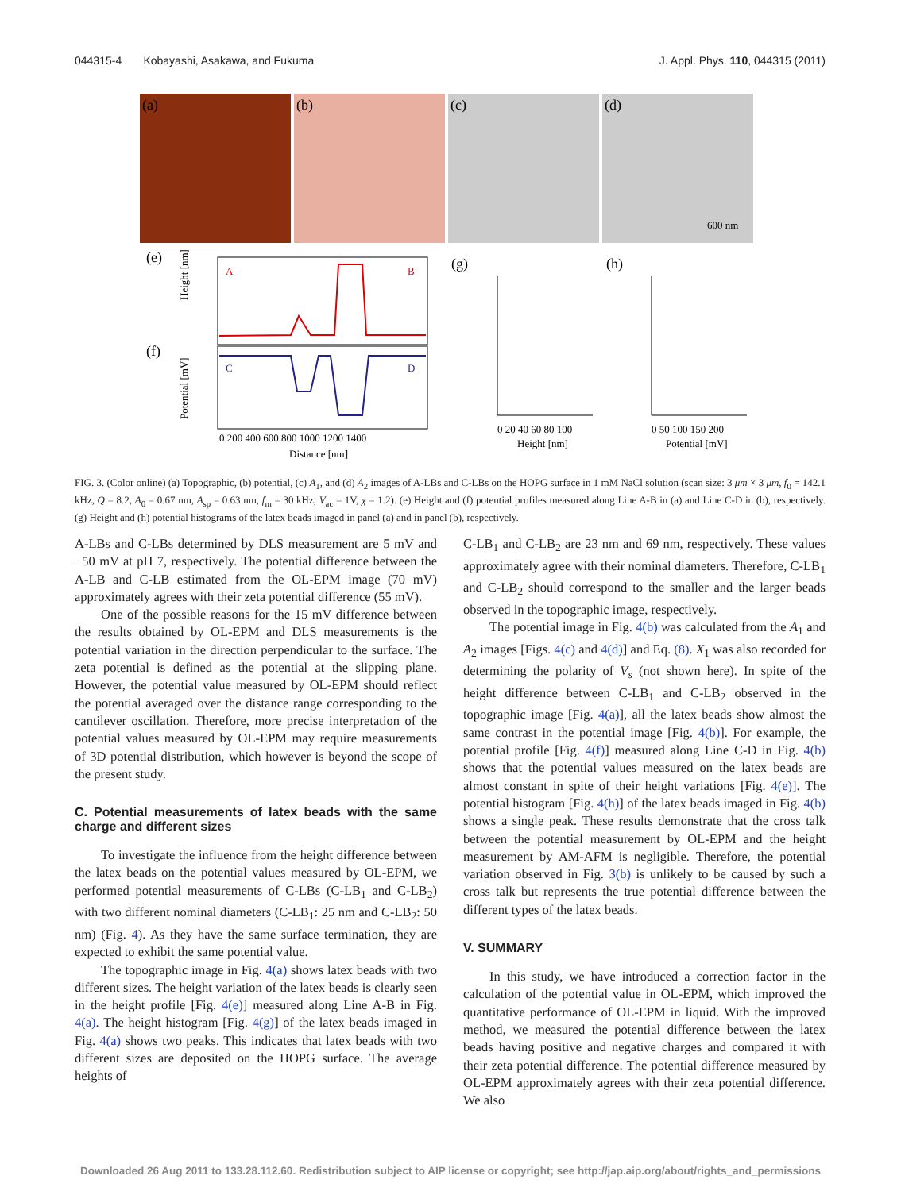044315-4 Kobayashi, Asakawa, and Fukuma J. Appl. Phys. 110, 044315 (2011)
(a)
(b)
(c)
(d)
600 nm
(e)
(f)
(g)
(h)
A
B
C
D
0 200 400 600 800 1000 1200 1400
Distance [nm]
Height [nm]
Potential [mV]
0 20 40 60 80 100
Height [nm]
0 50 100 150 200
Potential [mV]
FIG. 3. (Color online) (a) Topographic, (b) potential, (c) A<sub>1</sub>, and (d) A<sub>2</sub> images of A-LBs and C-LBs on the HOPG surface in 1 mM NaCl solution (scan size: 3 μm × 3 μm, f<sub>0</sub> = 142.1 kHz, Q = 8.2, A<sub>0</sub> = 0.67 nm, A<sub>sp</sub> = 0.63 nm, f<sub>m</sub> = 30 kHz, V<sub>ac</sub> = 1V, χ = 1.2). (e) Height and (f) potential profiles measured along Line A-B in (a) and Line C-D in (b), respectively. (g) Height and (h) potential histograms of the latex beads imaged in panel (a) and in panel (b), respectively.
A-LBs and C-LBs determined by DLS measurement are 5 mV and −50 mV at pH 7, respectively. The potential difference between the A-LB and C-LB estimated from the OL-EPM image (70 mV) approximately agrees with their zeta potential difference (55 mV).
One of the possible reasons for the 15 mV difference between the results obtained by OL-EPM and DLS measurements is the potential variation in the direction perpendicular to the surface. The zeta potential is defined as the potential at the slipping plane. However, the potential value measured by OL-EPM should reflect the potential averaged over the distance range corresponding to the cantilever oscillation. Therefore, more precise interpretation of the potential values measured by OL-EPM may require measurements of 3D potential distribution, which however is beyond the scope of the present study.
C. Potential measurements of latex beads with the same charge and different sizes
To investigate the influence from the height difference between the latex beads on the potential values measured by OL-EPM, we performed potential measurements of C-LBs (C-LB<sub>1</sub> and C-LB<sub>2</sub>) with two different nominal diameters (C-LB<sub>1</sub>: 25 nm and C-LB<sub>2</sub>: 50 nm) (Fig. 4). As they have the same surface termination, they are expected to exhibit the same potential value.
The topographic image in Fig. 4(a) shows latex beads with two different sizes. The height variation of the latex beads is clearly seen in the height profile [Fig. 4(e)] measured along Line A-B in Fig. 4(a). The height histogram [Fig. 4(g)] of the latex beads imaged in Fig. 4(a) shows two peaks. This indicates that latex beads with two different sizes are deposited on the HOPG surface. The average heights of
C-LB<sub>1</sub> and C-LB<sub>2</sub> are 23 nm and 69 nm, respectively. These values approximately agree with their nominal diameters. Therefore, C-LB<sub>1</sub> and C-LB<sub>2</sub> should correspond to the smaller and the larger beads observed in the topographic image, respectively.
The potential image in Fig. 4(b) was calculated from the A<sub>1</sub> and A<sub>2</sub> images [Figs. 4(c) and 4(d)] and Eq. (8). X<sub>1</sub> was also recorded for determining the polarity of V<sub>s</sub> (not shown here). In spite of the height difference between C-LB<sub>1</sub> and C-LB<sub>2</sub> observed in the topographic image [Fig. 4(a)], all the latex beads show almost the same contrast in the potential image [Fig. 4(b)]. For example, the potential profile [Fig. 4(f)] measured along Line C-D in Fig. 4(b) shows that the potential values measured on the latex beads are almost constant in spite of their height variations [Fig. 4(e)]. The potential histogram [Fig. 4(h)] of the latex beads imaged in Fig. 4(b) shows a single peak. These results demonstrate that the cross talk between the potential measurement by OL-EPM and the height measurement by AM-AFM is negligible. Therefore, the potential variation observed in Fig. 3(b) is unlikely to be caused by such a cross talk but represents the true potential difference between the different types of the latex beads.
V. SUMMARY
In this study, we have introduced a correction factor in the calculation of the potential value in OL-EPM, which improved the quantitative performance of OL-EPM in liquid. With the improved method, we measured the potential difference between the latex beads having positive and negative charges and compared it with their zeta potential difference. The potential difference measured by OL-EPM approximately agrees with their zeta potential difference. We also
Downloaded 26 Aug 2011 to 133.28.112.60. Redistribution subject to AIP license or copyright; see http://jap.aip.org/about/rights_and_permissions